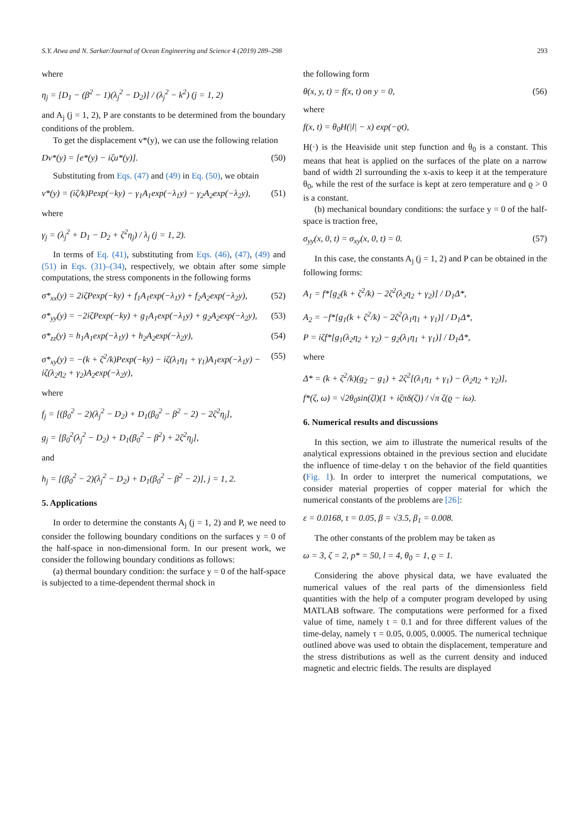S.Y. Atwa and N. Sarkar/Journal of Ocean Engineering and Science 4 (2019) 289–298 293
where
η<sub>j</sub> = [D<sub>1</sub> − (β<sup>2</sup> − 1)(λ<sub>j</sub><sup>2</sup> − D<sub>2</sub>)] / (λ<sub>j</sub><sup>2</sup> − k<sup>2</sup>) (j = 1, 2)
and A<sub>j</sub> (j = 1, 2), P are constants to be determined from the boundary conditions of the problem.
To get the displacement v*(y), we can use the following relation
Dv*(y) = [e*(y) − iζu*(y)]. (50)
Substituting from Eqs. (47) and (49) in Eq. (50), we obtain
v*(y) = (iζ/k)Pexp(−ky) − γ<sub>1</sub>A<sub>1</sub>exp(−λ<sub>1</sub>y) − γ<sub>2</sub>A<sub>2</sub>exp(−λ<sub>2</sub>y), (51)
where
γ<sub>j</sub> = (λ<sub>j</sub><sup>2</sup> + D<sub>1</sub> − D<sub>2</sub> + ζ<sup>2</sup>η<sub>j</sub>) / λ<sub>j</sub> (j = 1, 2).
In terms of Eq. (41), substituting from Eqs. (46), (47), (49) and (51) in Eqs. (31)–(34), respectively, we obtain after some simple computations, the stress components in the following forms
σ*<sub>xx</sub>(y) = 2iζPexp(−ky) + f<sub>1</sub>A<sub>1</sub>exp(−λ<sub>1</sub>y) + f<sub>2</sub>A<sub>2</sub>exp(−λ<sub>2</sub>y), (52)
σ*<sub>yy</sub>(y) = −2iζPexp(−ky) + g<sub>1</sub>A<sub>1</sub>exp(−λ<sub>1</sub>y) + g<sub>2</sub>A<sub>2</sub>exp(−λ<sub>2</sub>y), (53)
σ*<sub>zz</sub>(y) = h<sub>1</sub>A<sub>1</sub>exp(−λ<sub>1</sub>y) + h<sub>2</sub>A<sub>2</sub>exp(−λ<sub>2</sub>y), (54)
σ*<sub>xy</sub>(y) = −(k + ζ<sup>2</sup>/k)Pexp(−ky) − iζ(λ<sub>1</sub>η<sub>1</sub> + γ<sub>1</sub>)A<sub>1</sub>exp(−λ<sub>1</sub>y) − iζ(λ<sub>2</sub>η<sub>2</sub> + γ<sub>2</sub>)A<sub>2</sub>exp(−λ<sub>2</sub>y), (55)
where
f<sub>j</sub> = [(β<sub>0</sub><sup>2</sup> − 2)(λ<sub>j</sub><sup>2</sup> − D<sub>2</sub>) + D<sub>1</sub>(β<sub>0</sub><sup>2</sup> − β<sup>2</sup> − 2) − 2ζ<sup>2</sup>η<sub>j</sub>],
g<sub>j</sub> = [β<sub>0</sub><sup>2</sup>(λ<sub>j</sub><sup>2</sup> − D<sub>2</sub>) + D<sub>1</sub>(β<sub>0</sub><sup>2</sup> − β<sup>2</sup>) + 2ζ<sup>2</sup>η<sub>j</sub>],
and
h<sub>j</sub> = [(β<sub>0</sub><sup>2</sup> − 2)(λ<sub>j</sub><sup>2</sup> − D<sub>2</sub>) + D<sub>1</sub>(β<sub>0</sub><sup>2</sup> − β<sup>2</sup> − 2)], j = 1, 2.
5. Applications
In order to determine the constants A<sub>j</sub> (j = 1, 2) and P, we need to consider the following boundary conditions on the surfaces y = 0 of the half-space in non-dimensional form. In our present work, we consider the following boundary conditions as follows:
(a) thermal boundary condition: the surface y = 0 of the half-space is subjected to a time-dependent thermal shock in
the following form
θ(x, y, t) = f(x, t) on y = 0, (56)
where
f(x, t) = θ<sub>0</sub>H(|l| − x) exp(−ϱt),
H(·) is the Heaviside unit step function and θ<sub>0</sub> is a constant. This means that heat is applied on the surfaces of the plate on a narrow band of width 2l surrounding the x-axis to keep it at the temperature θ<sub>0</sub>, while the rest of the surface is kept at zero temperature and ϱ > 0 is a constant.
(b) mechanical boundary conditions: the surface y = 0 of the half-space is traction free,
σ<sub>yy</sub>(x, 0, t) = σ<sub>xy</sub>(x, 0, t) = 0. (57)
In this case, the constants A<sub>j</sub> (j = 1, 2) and P can be obtained in the following forms:
A<sub>1</sub> = f*[g<sub>2</sub>(k + ζ<sup>2</sup>/k) − 2ζ<sup>2</sup>(λ<sub>2</sub>η<sub>2</sub> + γ<sub>2</sub>)] / D<sub>1</sub>Δ*,
A<sub>2</sub> = −f*[g<sub>1</sub>(k + ζ<sup>2</sup>/k) − 2ζ<sup>2</sup>(λ<sub>1</sub>η<sub>1</sub> + γ<sub>1</sub>)] / D<sub>1</sub>Δ*,
P = iζf*[g<sub>1</sub>(λ<sub>2</sub>η<sub>2</sub> + γ<sub>2</sub>) − g<sub>2</sub>(λ<sub>1</sub>η<sub>1</sub> + γ<sub>1</sub>)] / D<sub>1</sub>Δ*,
where
Δ* = (k + ζ<sup>2</sup>/k)(g<sub>2</sub> − g<sub>1</sub>) + 2ζ<sup>2</sup>[(λ<sub>1</sub>η<sub>1</sub> + γ<sub>1</sub>) − (λ<sub>2</sub>η<sub>2</sub> + γ<sub>2</sub>)],
f*(ζ, ω) = √2θ<sub>0</sub>sin(ζl)(1 + iζπδ(ζ)) / √π ζ(ϱ − iω).
6. Numerical results and discussions
In this section, we aim to illustrate the numerical results of the analytical expressions obtained in the previous section and elucidate the influence of time-delay τ on the behavior of the field quantities (Fig. 1). In order to interpret the numerical computations, we consider material properties of copper material for which the numerical constants of the problems are [26]:
ε = 0.0168, τ = 0.05, β = √3.5, β<sub>1</sub> = 0.008.
The other constants of the problem may be taken as
ω = 3, ζ = 2, p* = 50, l = 4, θ<sub>0</sub> = 1, ϱ = 1.
Considering the above physical data, we have evaluated the numerical values of the real parts of the dimensionless field quantities with the help of a computer program developed by using MATLAB software. The computations were performed for a fixed value of time, namely t = 0.1 and for three different values of the time-delay, namely τ = 0.05, 0.005, 0.0005. The numerical technique outlined above was used to obtain the displacement, temperature and the stress distributions as well as the current density and induced magnetic and electric fields. The results are displayed